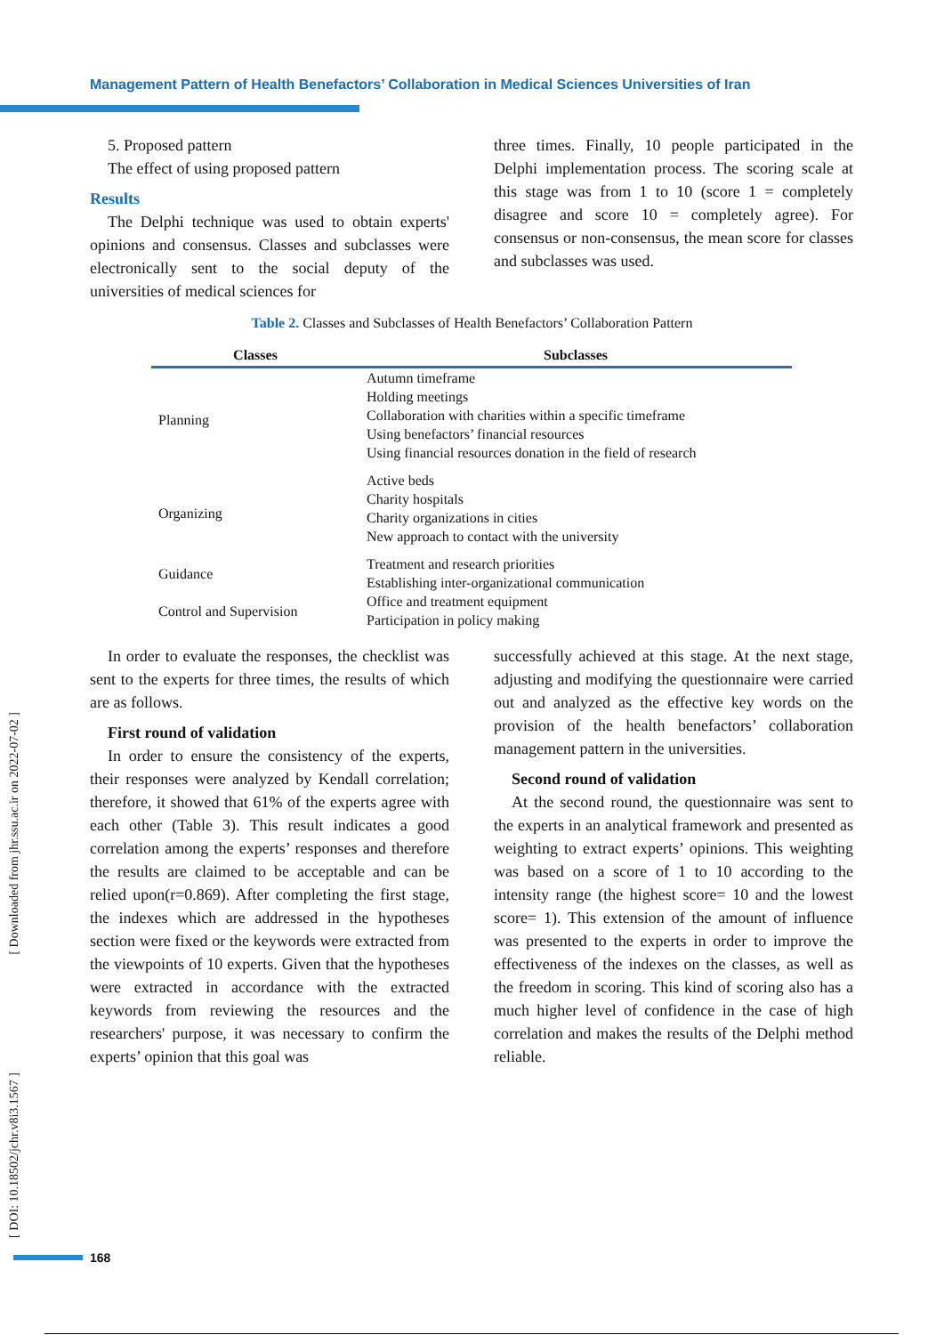Management Pattern of Health Benefactors’ Collaboration in Medical Sciences Universities of Iran
5. Proposed pattern
The effect of using proposed pattern
Results
The Delphi technique was used to obtain experts' opinions and consensus. Classes and subclasses were electronically sent to the social deputy of the universities of medical sciences for
three times. Finally, 10 people participated in the Delphi implementation process. The scoring scale at this stage was from 1 to 10 (score 1 = completely disagree and score 10 = completely agree). For consensus or non-consensus, the mean score for classes and subclasses was used.
Table 2. Classes and Subclasses of Health Benefactors’ Collaboration Pattern
| Classes | Subclasses |
| --- | --- |
| Planning | Autumn timeframe Holding meetings Collaboration with charities within a specific timeframe Using benefactors’ financial resources Using financial resources donation in the field of research |
| Organizing | Active beds Charity hospitals Charity organizations in cities New approach to contact with the university |
| Guidance | Treatment and research priorities Establishing inter-organizational communication |
| Control and Supervision | Office and treatment equipment Participation in policy making |
In order to evaluate the responses, the checklist was sent to the experts for three times, the results of which are as follows.
First round of validation
In order to ensure the consistency of the experts, their responses were analyzed by Kendall correlation; therefore, it showed that 61% of the experts agree with each other (Table 3). This result indicates a good correlation among the experts’ responses and therefore the results are claimed to be acceptable and can be relied upon(r=0.869). After completing the first stage, the indexes which are addressed in the hypotheses section were fixed or the keywords were extracted from the viewpoints of 10 experts. Given that the hypotheses were extracted in accordance with the extracted keywords from reviewing the resources and the researchers' purpose, it was necessary to confirm the experts’ opinion that this goal was
successfully achieved at this stage. At the next stage, adjusting and modifying the questionnaire were carried out and analyzed as the effective key words on the provision of the health benefactors’ collaboration management pattern in the universities.
Second round of validation
At the second round, the questionnaire was sent to the experts in an analytical framework and presented as weighting to extract experts’ opinions. This weighting was based on a score of 1 to 10 according to the intensity range (the highest score= 10 and the lowest score= 1). This extension of the amount of influence was presented to the experts in order to improve the effectiveness of the indexes on the classes, as well as the freedom in scoring. This kind of scoring also has a much higher level of confidence in the case of high correlation and makes the results of the Delphi method reliable.
[ Downloaded from jhr.ssu.ac.ir on 2022-07-02 ]
[ DOI: 10.18502/jchr.v8i3.1567 ]
168